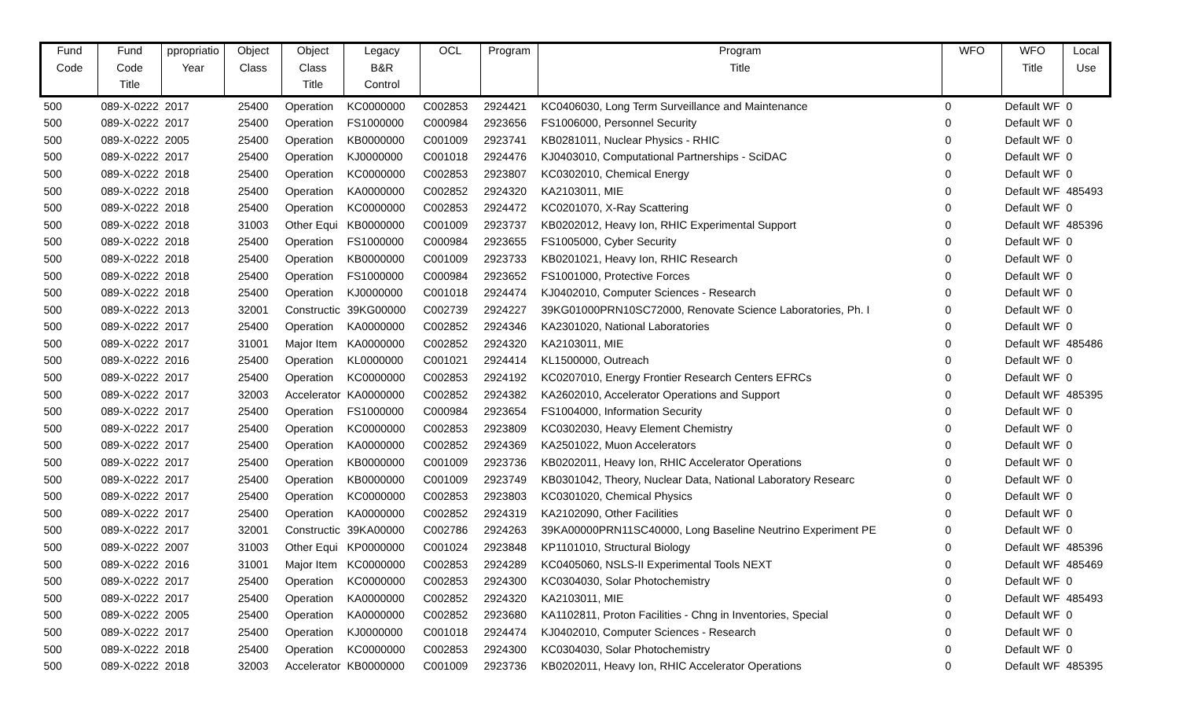| Fund | Fund | ppropriatio | Object | Object | Legacy | OCL | Program | Program | WFO | WFO | Local |
| --- | --- | --- | --- | --- | --- | --- | --- | --- | --- | --- | --- |
| Code | Code | Year | Class | Class | B&R | | | Title | | Title | Use |
| | Title | | | Title | Control | | | | | | |
| 500 | 089-X-0222 | 2017 | 25400 | Operation | KC0000000 | C002853 | 2924421 | KC0406030, Long Term Surveillance and Maintenance | 0 | Default WF | 0 |
| 500 | 089-X-0222 | 2017 | 25400 | Operation | FS1000000 | C000984 | 2923656 | FS1006000, Personnel Security | 0 | Default WF | 0 |
| 500 | 089-X-0222 | 2005 | 25400 | Operation | KB0000000 | C001009 | 2923741 | KB0281011, Nuclear Physics - RHIC | 0 | Default WF | 0 |
| 500 | 089-X-0222 | 2017 | 25400 | Operation | KJ0000000 | C001018 | 2924476 | KJ0403010, Computational Partnerships - SciDAC | 0 | Default WF | 0 |
| 500 | 089-X-0222 | 2018 | 25400 | Operation | KC0000000 | C002853 | 2923807 | KC0302010, Chemical Energy | 0 | Default WF | 0 |
| 500 | 089-X-0222 | 2018 | 25400 | Operation | KA0000000 | C002852 | 2924320 | KA2103011, MIE | 0 | Default WF | 485493 |
| 500 | 089-X-0222 | 2018 | 25400 | Operation | KC0000000 | C002853 | 2924472 | KC0201070, X-Ray Scattering | 0 | Default WF | 0 |
| 500 | 089-X-0222 | 2018 | 31003 | Other Equi | KB0000000 | C001009 | 2923737 | KB0202012, Heavy Ion, RHIC Experimental Support | 0 | Default WF | 485396 |
| 500 | 089-X-0222 | 2018 | 25400 | Operation | FS1000000 | C000984 | 2923655 | FS1005000, Cyber Security | 0 | Default WF | 0 |
| 500 | 089-X-0222 | 2018 | 25400 | Operation | KB0000000 | C001009 | 2923733 | KB0201021, Heavy Ion, RHIC Research | 0 | Default WF | 0 |
| 500 | 089-X-0222 | 2018 | 25400 | Operation | FS1000000 | C000984 | 2923652 | FS1001000, Protective Forces | 0 | Default WF | 0 |
| 500 | 089-X-0222 | 2018 | 25400 | Operation | KJ0000000 | C001018 | 2924474 | KJ0402010, Computer Sciences - Research | 0 | Default WF | 0 |
| 500 | 089-X-0222 | 2013 | 32001 | Constructic | 39KG00000 | C002739 | 2924227 | 39KG01000PRN10SC72000, Renovate Science Laboratories, Ph. I | 0 | Default WF | 0 |
| 500 | 089-X-0222 | 2017 | 25400 | Operation | KA0000000 | C002852 | 2924346 | KA2301020, National Laboratories | 0 | Default WF | 0 |
| 500 | 089-X-0222 | 2017 | 31001 | Major Item | KA0000000 | C002852 | 2924320 | KA2103011, MIE | 0 | Default WF | 485486 |
| 500 | 089-X-0222 | 2016 | 25400 | Operation | KL0000000 | C001021 | 2924414 | KL1500000, Outreach | 0 | Default WF | 0 |
| 500 | 089-X-0222 | 2017 | 25400 | Operation | KC0000000 | C002853 | 2924192 | KC0207010, Energy Frontier Research Centers EFRCs | 0 | Default WF | 0 |
| 500 | 089-X-0222 | 2017 | 32003 | Accelerator | KA0000000 | C002852 | 2924382 | KA2602010, Accelerator Operations and Support | 0 | Default WF | 485395 |
| 500 | 089-X-0222 | 2017 | 25400 | Operation | FS1000000 | C000984 | 2923654 | FS1004000, Information Security | 0 | Default WF | 0 |
| 500 | 089-X-0222 | 2017 | 25400 | Operation | KC0000000 | C002853 | 2923809 | KC0302030, Heavy Element Chemistry | 0 | Default WF | 0 |
| 500 | 089-X-0222 | 2017 | 25400 | Operation | KA0000000 | C002852 | 2924369 | KA2501022, Muon Accelerators | 0 | Default WF | 0 |
| 500 | 089-X-0222 | 2017 | 25400 | Operation | KB0000000 | C001009 | 2923736 | KB0202011, Heavy Ion, RHIC Accelerator Operations | 0 | Default WF | 0 |
| 500 | 089-X-0222 | 2017 | 25400 | Operation | KB0000000 | C001009 | 2923749 | KB0301042, Theory, Nuclear Data, National Laboratory Researc | 0 | Default WF | 0 |
| 500 | 089-X-0222 | 2017 | 25400 | Operation | KC0000000 | C002853 | 2923803 | KC0301020, Chemical Physics | 0 | Default WF | 0 |
| 500 | 089-X-0222 | 2017 | 25400 | Operation | KA0000000 | C002852 | 2924319 | KA2102090, Other Facilities | 0 | Default WF | 0 |
| 500 | 089-X-0222 | 2017 | 32001 | Constructic | 39KA00000 | C002786 | 2924263 | 39KA00000PRN11SC40000, Long Baseline Neutrino Experiment PE | 0 | Default WF | 0 |
| 500 | 089-X-0222 | 2007 | 31003 | Other Equi | KP0000000 | C001024 | 2923848 | KP1101010, Structural Biology | 0 | Default WF | 485396 |
| 500 | 089-X-0222 | 2016 | 31001 | Major Item | KC0000000 | C002853 | 2924289 | KC0405060, NSLS-II Experimental Tools NEXT | 0 | Default WF | 485469 |
| 500 | 089-X-0222 | 2017 | 25400 | Operation | KC0000000 | C002853 | 2924300 | KC0304030, Solar Photochemistry | 0 | Default WF | 0 |
| 500 | 089-X-0222 | 2017 | 25400 | Operation | KA0000000 | C002852 | 2924320 | KA2103011, MIE | 0 | Default WF | 485493 |
| 500 | 089-X-0222 | 2005 | 25400 | Operation | KA0000000 | C002852 | 2923680 | KA1102811, Proton Facilities - Chng in Inventories, Special | 0 | Default WF | 0 |
| 500 | 089-X-0222 | 2017 | 25400 | Operation | KJ0000000 | C001018 | 2924474 | KJ0402010, Computer Sciences - Research | 0 | Default WF | 0 |
| 500 | 089-X-0222 | 2018 | 25400 | Operation | KC0000000 | C002853 | 2924300 | KC0304030, Solar Photochemistry | 0 | Default WF | 0 |
| 500 | 089-X-0222 | 2018 | 32003 | Accelerator | KB0000000 | C001009 | 2923736 | KB0202011, Heavy Ion, RHIC Accelerator Operations | 0 | Default WF | 485395 |